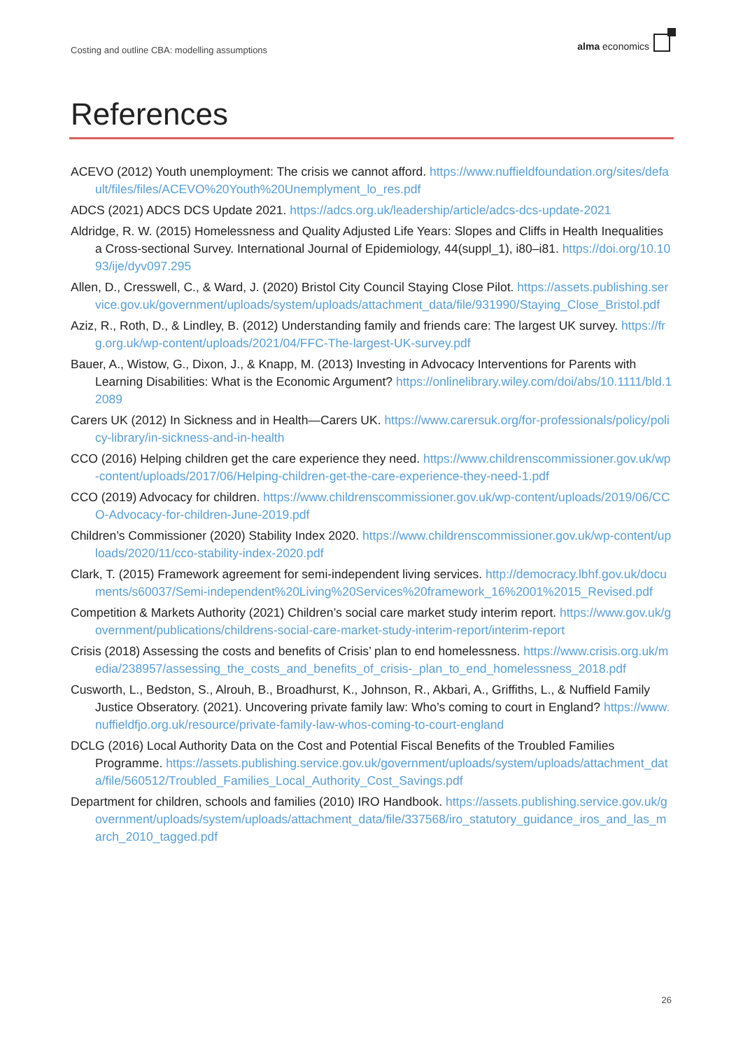Costing and outline CBA: modelling assumptions
alma economics
References
ACEVO (2012) Youth unemployment: The crisis we cannot afford. https://www.nuffieldfoundation.org/sites/default/files/files/ACEVO%20Youth%20Unemplyment_lo_res.pdf
ADCS (2021) ADCS DCS Update 2021. https://adcs.org.uk/leadership/article/adcs-dcs-update-2021
Aldridge, R. W. (2015) Homelessness and Quality Adjusted Life Years: Slopes and Cliffs in Health Inequalities a Cross-sectional Survey. International Journal of Epidemiology, 44(suppl_1), i80–i81. https://doi.org/10.1093/ije/dyv097.295
Allen, D., Cresswell, C., & Ward, J. (2020) Bristol City Council Staying Close Pilot. https://assets.publishing.service.gov.uk/government/uploads/system/uploads/attachment_data/file/931990/Staying_Close_Bristol.pdf
Aziz, R., Roth, D., & Lindley, B. (2012) Understanding family and friends care: The largest UK survey. https://frg.org.uk/wp-content/uploads/2021/04/FFC-The-largest-UK-survey.pdf
Bauer, A., Wistow, G., Dixon, J., & Knapp, M. (2013) Investing in Advocacy Interventions for Parents with Learning Disabilities: What is the Economic Argument? https://onlinelibrary.wiley.com/doi/abs/10.1111/bld.12089
Carers UK (2012) In Sickness and in Health—Carers UK. https://www.carersuk.org/for-professionals/policy/policy-library/in-sickness-and-in-health
CCO (2016) Helping children get the care experience they need. https://www.childrenscommissioner.gov.uk/wp-content/uploads/2017/06/Helping-children-get-the-care-experience-they-need-1.pdf
CCO (2019) Advocacy for children. https://www.childrenscommissioner.gov.uk/wp-content/uploads/2019/06/CCO-Advocacy-for-children-June-2019.pdf
Children’s Commissioner (2020) Stability Index 2020. https://www.childrenscommissioner.gov.uk/wp-content/uploads/2020/11/cco-stability-index-2020.pdf
Clark, T. (2015) Framework agreement for semi-independent living services. http://democracy.lbhf.gov.uk/documents/s60037/Semi-independent%20Living%20Services%20framework_16%2001%2015_Revised.pdf
Competition & Markets Authority (2021) Children’s social care market study interim report. https://www.gov.uk/government/publications/childrens-social-care-market-study-interim-report/interim-report
Crisis (2018) Assessing the costs and benefits of Crisis’ plan to end homelessness. https://www.crisis.org.uk/media/238957/assessing_the_costs_and_benefits_of_crisis-_plan_to_end_homelessness_2018.pdf
Cusworth, L., Bedston, S., Alrouh, B., Broadhurst, K., Johnson, R., Akbari, A., Griffiths, L., & Nuffield Family Justice Obseratory. (2021). Uncovering private family law: Who’s coming to court in England? https://www.nuffieldfjo.org.uk/resource/private-family-law-whos-coming-to-court-england
DCLG (2016) Local Authority Data on the Cost and Potential Fiscal Benefits of the Troubled Families Programme. https://assets.publishing.service.gov.uk/government/uploads/system/uploads/attachment_data/file/560512/Troubled_Families_Local_Authority_Cost_Savings.pdf
Department for children, schools and families (2010) IRO Handbook. https://assets.publishing.service.gov.uk/government/uploads/system/uploads/attachment_data/file/337568/iro_statutory_guidance_iros_and_las_march_2010_tagged.pdf
26